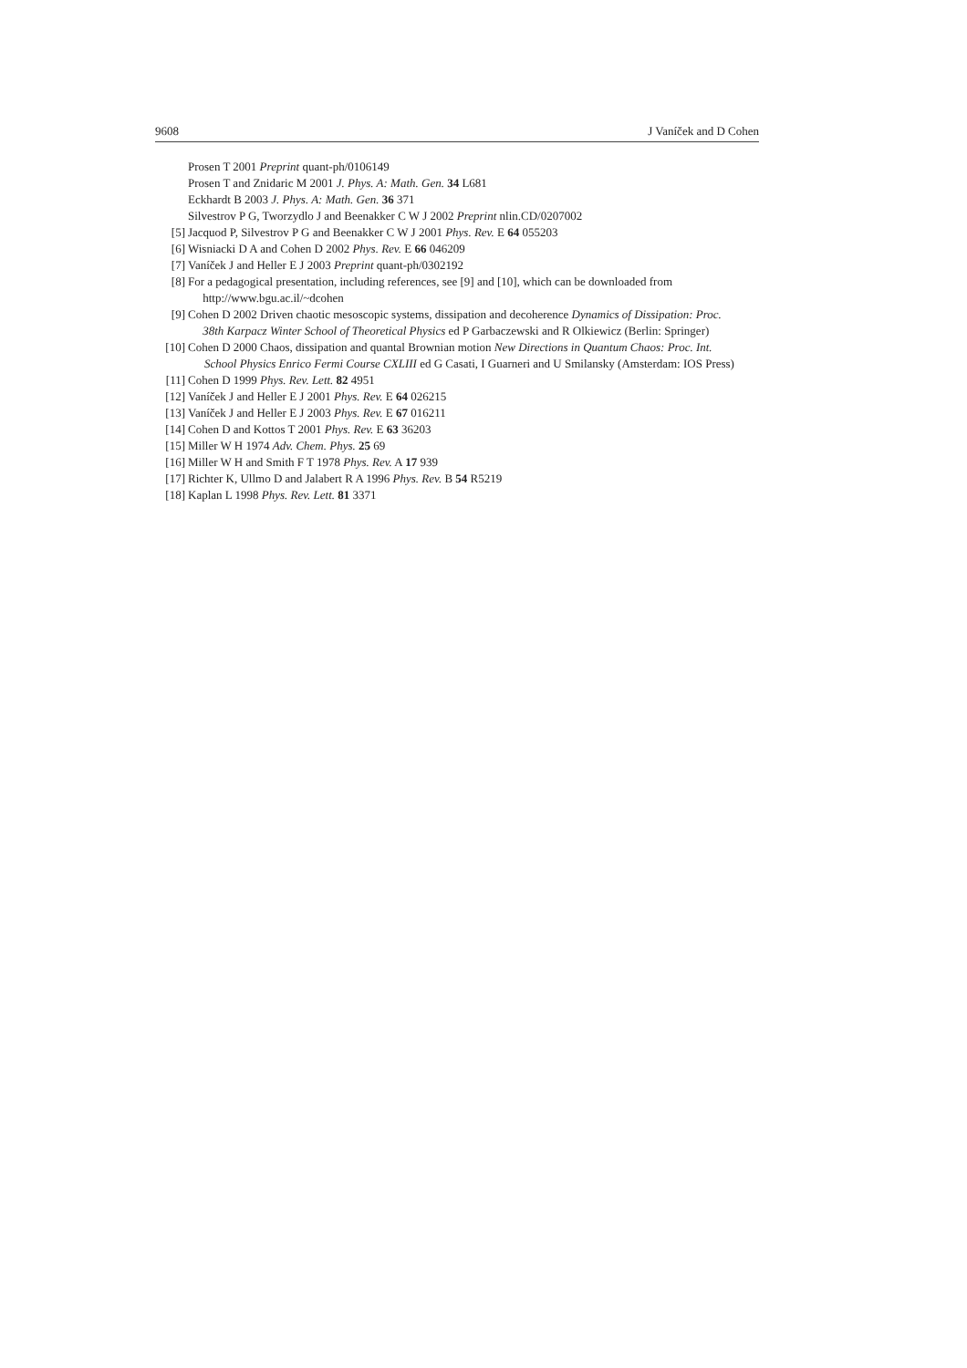9608 J Vaníček and D Cohen
Prosen T 2001 Preprint quant-ph/0106149
Prosen T and Znidaric M 2001 J. Phys. A: Math. Gen. 34 L681
Eckhardt B 2003 J. Phys. A: Math. Gen. 36 371
Silvestrov P G, Tworzydlo J and Beenakker C W J 2002 Preprint nlin.CD/0207002
[5] Jacquod P, Silvestrov P G and Beenakker C W J 2001 Phys. Rev. E 64 055203
[6] Wisniacki D A and Cohen D 2002 Phys. Rev. E 66 046209
[7] Vaníček J and Heller E J 2003 Preprint quant-ph/0302192
[8] For a pedagogical presentation, including references, see [9] and [10], which can be downloaded from
http://www.bgu.ac.il/~dcohen
[9] Cohen D 2002 Driven chaotic mesoscopic systems, dissipation and decoherence Dynamics of Dissipation: Proc.
38th Karpacz Winter School of Theoretical Physics ed P Garbaczewski and R Olkiewicz (Berlin: Springer)
[10] Cohen D 2000 Chaos, dissipation and quantal Brownian motion New Directions in Quantum Chaos: Proc. Int.
School Physics Enrico Fermi Course CXLIII ed G Casati, I Guarneri and U Smilansky (Amsterdam: IOS Press)
[11] Cohen D 1999 Phys. Rev. Lett. 82 4951
[12] Vaníček J and Heller E J 2001 Phys. Rev. E 64 026215
[13] Vaníček J and Heller E J 2003 Phys. Rev. E 67 016211
[14] Cohen D and Kottos T 2001 Phys. Rev. E 63 36203
[15] Miller W H 1974 Adv. Chem. Phys. 25 69
[16] Miller W H and Smith F T 1978 Phys. Rev. A 17 939
[17] Richter K, Ullmo D and Jalabert R A 1996 Phys. Rev. B 54 R5219
[18] Kaplan L 1998 Phys. Rev. Lett. 81 3371